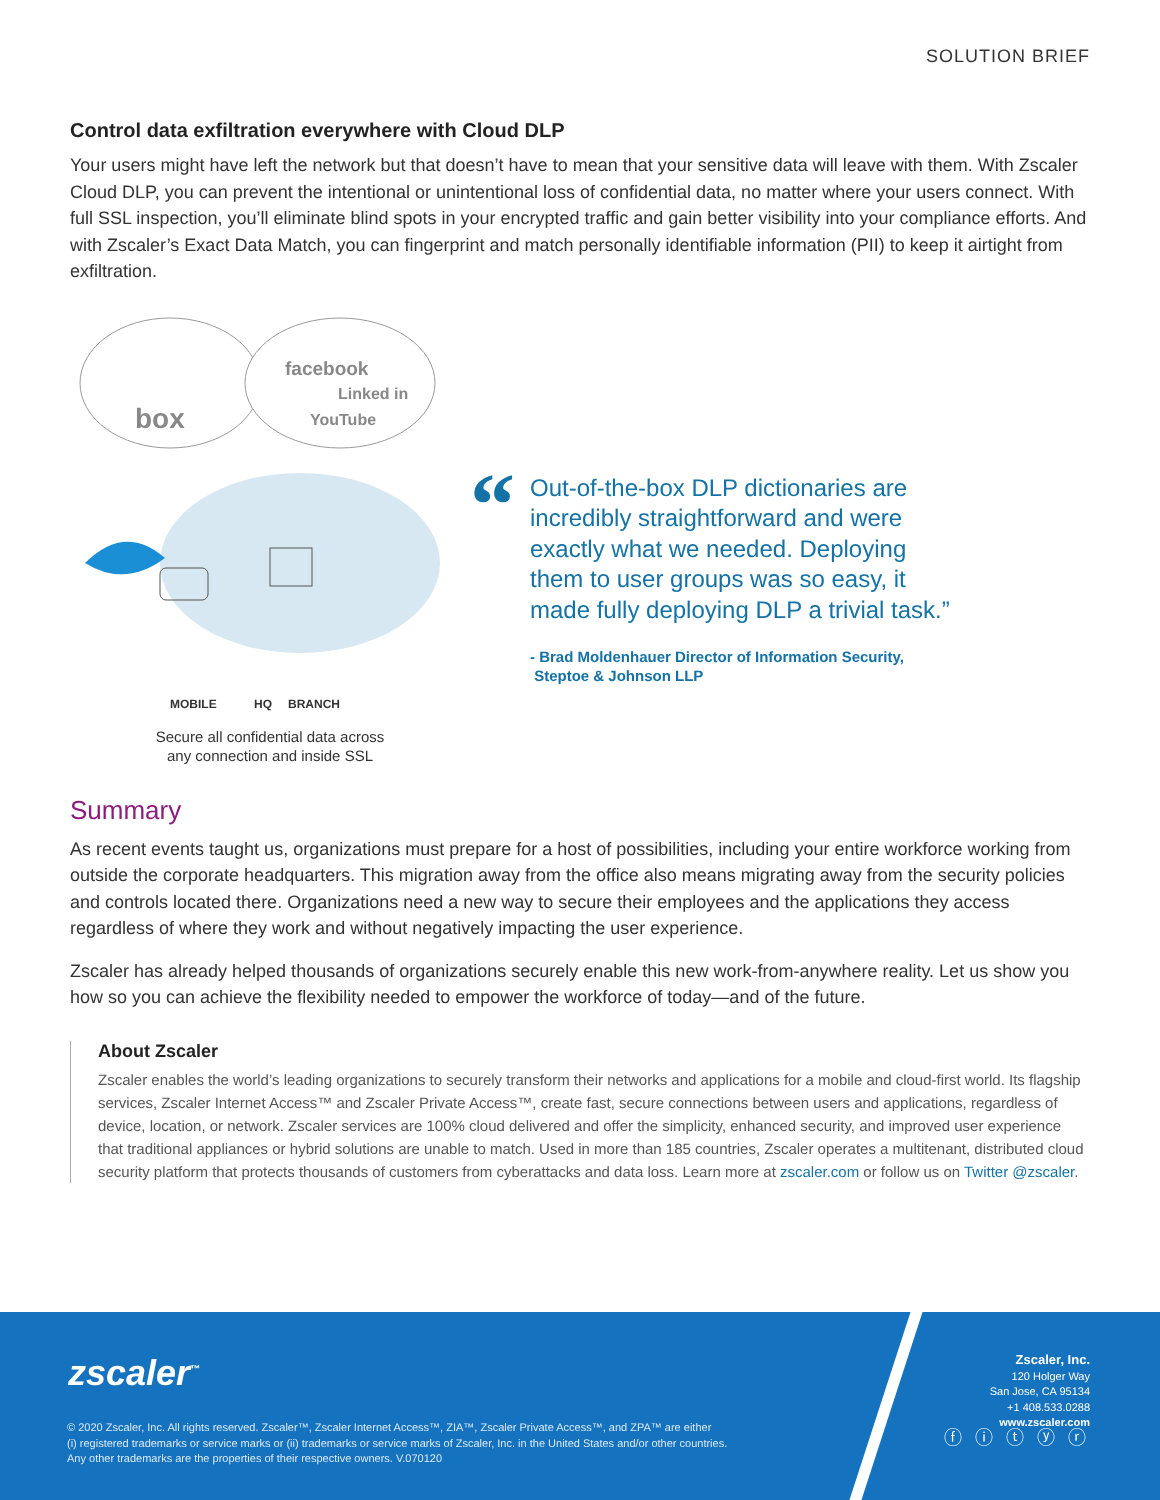SOLUTION BRIEF
Control data exfiltration everywhere with Cloud DLP
Your users might have left the network but that doesn’t have to mean that your sensitive data will leave with them. With Zscaler Cloud DLP, you can prevent the intentional or unintentional loss of confidential data, no matter where your users connect. With full SSL inspection, you’ll eliminate blind spots in your encrypted traffic and gain better visibility into your compliance efforts. And with Zscaler’s Exact Data Match, you can fingerprint and match personally identifiable information (PII) to keep it airtight from exfiltration.
box
facebook
Linked in
YouTube
MOBILE
HQ
BRANCH
Secure all confidential data across
any connection and inside SSL
“
Out-of-the-box DLP dictionaries are incredibly straightforward and were exactly what we needed. Deploying them to user groups was so easy, it made fully deploying DLP a trivial task.”
- Brad Moldenhauer Director of Information Security,
Steptoe & Johnson LLP
Summary
As recent events taught us, organizations must prepare for a host of possibilities, including your entire workforce working from outside the corporate headquarters. This migration away from the office also means migrating away from the security policies and controls located there. Organizations need a new way to secure their employees and the applications they access regardless of where they work and without negatively impacting the user experience.
Zscaler has already helped thousands of organizations securely enable this new work-from-anywhere reality. Let us show you how so you can achieve the flexibility needed to empower the workforce of today—and of the future.
About Zscaler
Zscaler enables the world’s leading organizations to securely transform their networks and applications for a mobile and cloud-first world. Its flagship services, Zscaler Internet Access™ and Zscaler Private Access™, create fast, secure connections between users and applications, regardless of device, location, or network. Zscaler services are 100% cloud delivered and offer the simplicity, enhanced security, and improved user experience that traditional appliances or hybrid solutions are unable to match. Used in more than 185 countries, Zscaler operates a multitenant, distributed cloud security platform that protects thousands of customers from cyberattacks and data loss. Learn more at zscaler.com or follow us on Twitter @zscaler.
zscaler<sup>™</sup>
© 2020 Zscaler, Inc. All rights reserved. Zscaler™, Zscaler Internet Access™, ZIA™, Zscaler Private Access™, and ZPA™ are either
(i) registered trademarks or service marks or (ii) trademarks or service marks of Zscaler, Inc. in the United States and/or other countries.
Any other trademarks are the properties of their respective owners. V.070120
Zscaler, Inc.
120 Holger Way
San Jose, CA 95134
+1 408.533.0288
www.zscaler.com
ⓕ ⓘ ⓣ ⓨ ⓡ